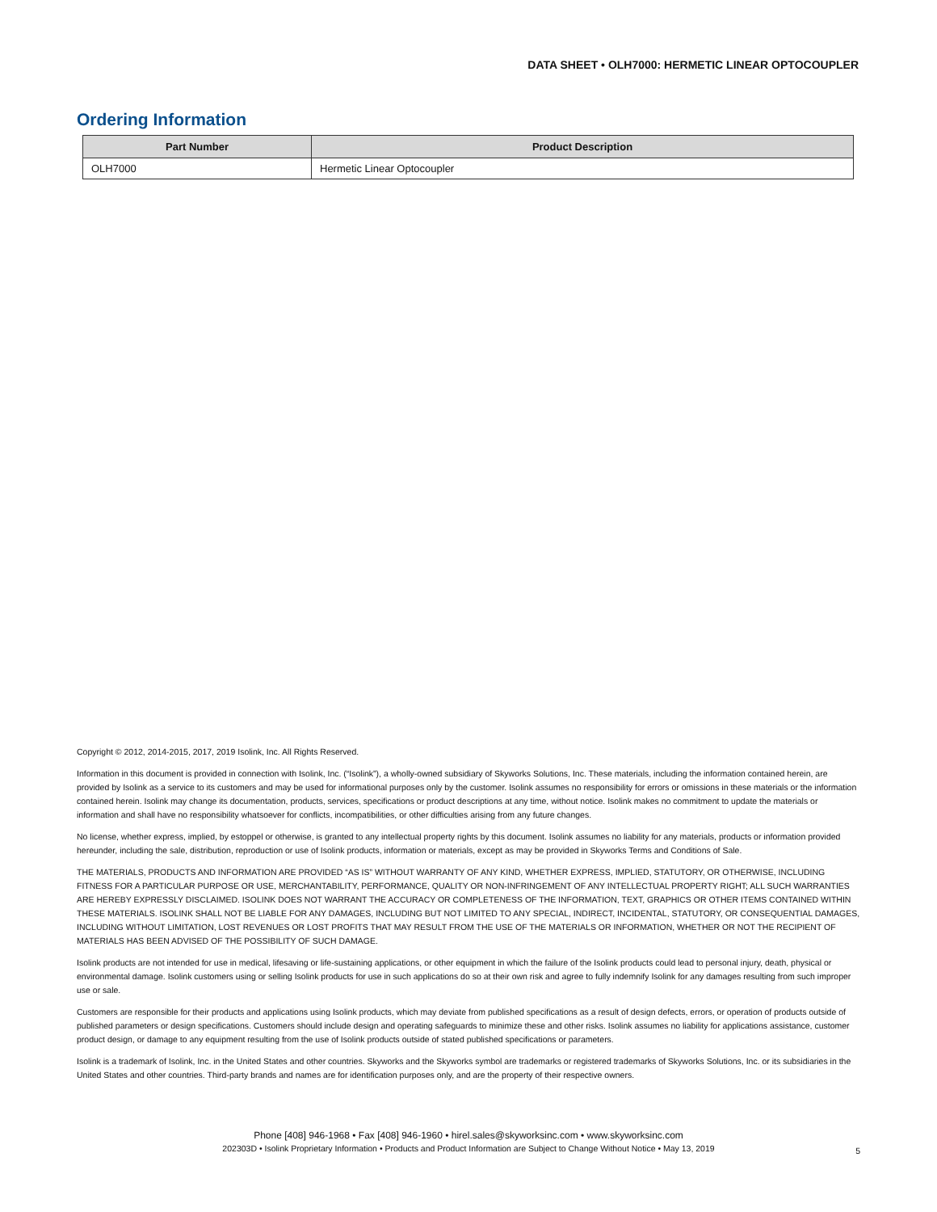DATA SHEET • OLH7000: HERMETIC LINEAR OPTOCOUPLER
Ordering Information
| Part Number | Product Description |
| --- | --- |
| OLH7000 | Hermetic Linear Optocoupler |
Copyright © 2012, 2014-2015, 2017, 2019 Isolink, Inc. All Rights Reserved.
Information in this document is provided in connection with Isolink, Inc. (“Isolink”), a wholly-owned subsidiary of Skyworks Solutions, Inc. These materials, including the information contained herein, are provided by Isolink as a service to its customers and may be used for informational purposes only by the customer. Isolink assumes no responsibility for errors or omissions in these materials or the information contained herein. Isolink may change its documentation, products, services, specifications or product descriptions at any time, without notice. Isolink makes no commitment to update the materials or information and shall have no responsibility whatsoever for conflicts, incompatibilities, or other difficulties arising from any future changes.
No license, whether express, implied, by estoppel or otherwise, is granted to any intellectual property rights by this document. Isolink assumes no liability for any materials, products or information provided hereunder, including the sale, distribution, reproduction or use of Isolink products, information or materials, except as may be provided in Skyworks Terms and Conditions of Sale.
THE MATERIALS, PRODUCTS AND INFORMATION ARE PROVIDED “AS IS” WITHOUT WARRANTY OF ANY KIND, WHETHER EXPRESS, IMPLIED, STATUTORY, OR OTHERWISE, INCLUDING FITNESS FOR A PARTICULAR PURPOSE OR USE, MERCHANTABILITY, PERFORMANCE, QUALITY OR NON-INFRINGEMENT OF ANY INTELLECTUAL PROPERTY RIGHT; ALL SUCH WARRANTIES ARE HEREBY EXPRESSLY DISCLAIMED. ISOLINK DOES NOT WARRANT THE ACCURACY OR COMPLETENESS OF THE INFORMATION, TEXT, GRAPHICS OR OTHER ITEMS CONTAINED WITHIN THESE MATERIALS. ISOLINK SHALL NOT BE LIABLE FOR ANY DAMAGES, INCLUDING BUT NOT LIMITED TO ANY SPECIAL, INDIRECT, INCIDENTAL, STATUTORY, OR CONSEQUENTIAL DAMAGES, INCLUDING WITHOUT LIMITATION, LOST REVENUES OR LOST PROFITS THAT MAY RESULT FROM THE USE OF THE MATERIALS OR INFORMATION, WHETHER OR NOT THE RECIPIENT OF MATERIALS HAS BEEN ADVISED OF THE POSSIBILITY OF SUCH DAMAGE.
Isolink products are not intended for use in medical, lifesaving or life-sustaining applications, or other equipment in which the failure of the Isolink products could lead to personal injury, death, physical or environmental damage. Isolink customers using or selling Isolink products for use in such applications do so at their own risk and agree to fully indemnify Isolink for any damages resulting from such improper use or sale.
Customers are responsible for their products and applications using Isolink products, which may deviate from published specifications as a result of design defects, errors, or operation of products outside of published parameters or design specifications. Customers should include design and operating safeguards to minimize these and other risks. Isolink assumes no liability for applications assistance, customer product design, or damage to any equipment resulting from the use of Isolink products outside of stated published specifications or parameters.
Isolink is a trademark of Isolink, Inc. in the United States and other countries. Skyworks and the Skyworks symbol are trademarks or registered trademarks of Skyworks Solutions, Inc. or its subsidiaries in the United States and other countries. Third-party brands and names are for identification purposes only, and are the property of their respective owners.
Phone [408] 946-1968 • Fax [408] 946-1960 • hirel.sales@skyworksinc.com • www.skyworksinc.com
202303D • Isolink Proprietary Information • Products and Product Information are Subject to Change Without Notice • May 13, 2019
5